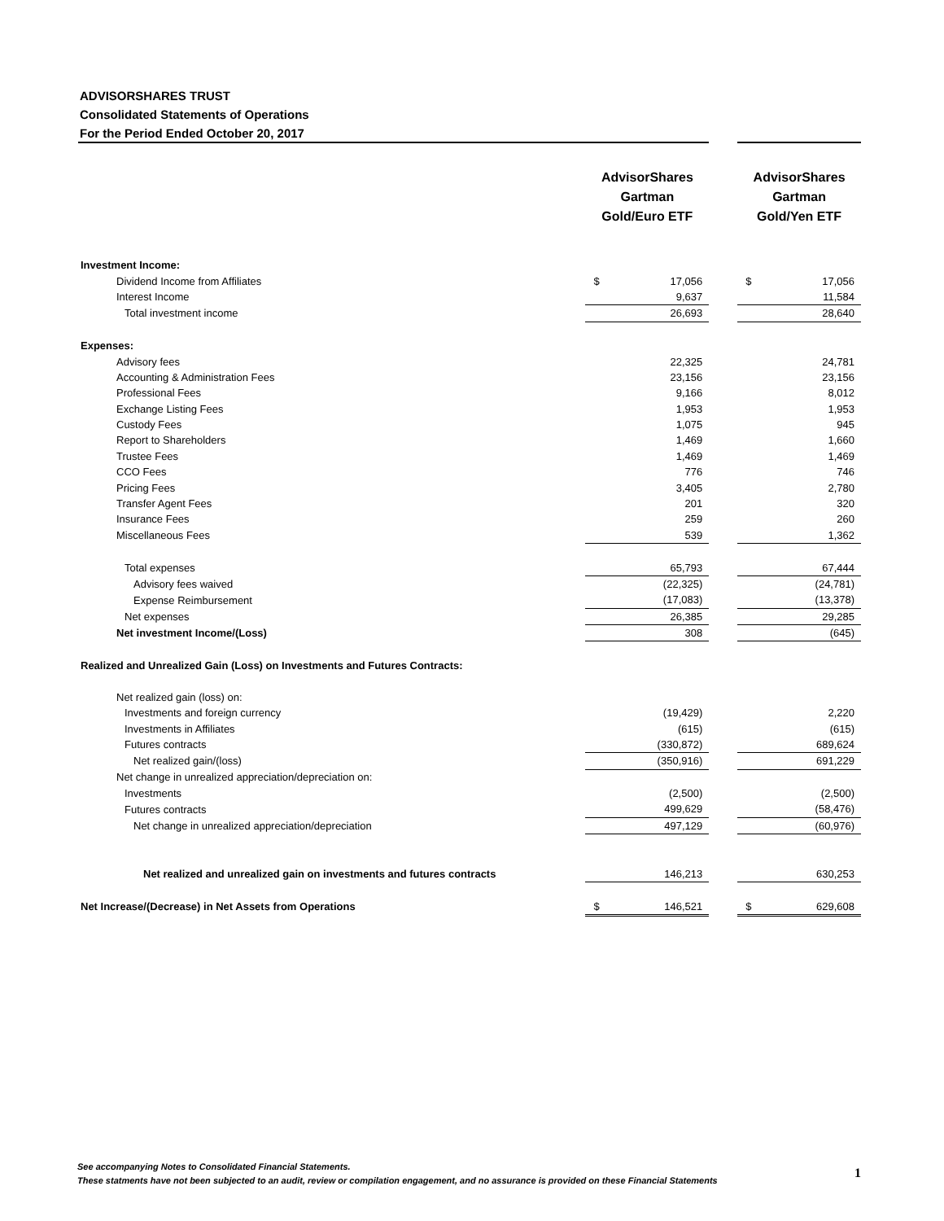ADVISORSHARES TRUST
Consolidated Statements of Operations
For the Period Ended October 20, 2017
| | AdvisorShares Gartman Gold/Euro ETF | | AdvisorShares Gartman Gold/Yen ETF |
| --- | --- | --- | --- |
| Investment Income: | | | |
| Dividend Income from Affiliates | $ 17,056 | | $ 17,056 |
| Interest Income | 9,637 | | 11,584 |
| Total investment income | 26,693 | | 28,640 |
| Expenses: | | | |
| Advisory fees | 22,325 | | 24,781 |
| Accounting & Administration Fees | 23,156 | | 23,156 |
| Professional Fees | 9,166 | | 8,012 |
| Exchange Listing Fees | 1,953 | | 1,953 |
| Custody Fees | 1,075 | | 945 |
| Report to Shareholders | 1,469 | | 1,660 |
| Trustee Fees | 1,469 | | 1,469 |
| CCO Fees | 776 | | 746 |
| Pricing Fees | 3,405 | | 2,780 |
| Transfer Agent Fees | 201 | | 320 |
| Insurance Fees | 259 | | 260 |
| Miscellaneous Fees | 539 | | 1,362 |
| Total expenses | 65,793 | | 67,444 |
| Advisory fees waived | (22,325) | | (24,781) |
| Expense Reimbursement | (17,083) | | (13,378) |
| Net expenses | 26,385 | | 29,285 |
| Net investment Income/(Loss) | 308 | | (645) |
| Realized and Unrealized Gain (Loss) on Investments and Futures Contracts: | | | |
| Net realized gain (loss) on: | | | |
| Investments and foreign currency | (19,429) | | 2,220 |
| Investments in Affiliates | (615) | | (615) |
| Futures contracts | (330,872) | | 689,624 |
| Net realized gain/(loss) | (350,916) | | 691,229 |
| Net change in unrealized appreciation/depreciation on: | | | |
| Investments | (2,500) | | (2,500) |
| Futures contracts | 499,629 | | (58,476) |
| Net change in unrealized appreciation/depreciation | 497,129 | | (60,976) |
| Net realized and unrealized gain on investments and futures contracts | 146,213 | | 630,253 |
| Net Increase/(Decrease) in Net Assets from Operations | $ 146,521 | | $ 629,608 |
See accompanying Notes to Consolidated Financial Statements.
These statments have not been subjected to an audit, review or compilation engagement, and no assurance is provided on these Financial Statements
1